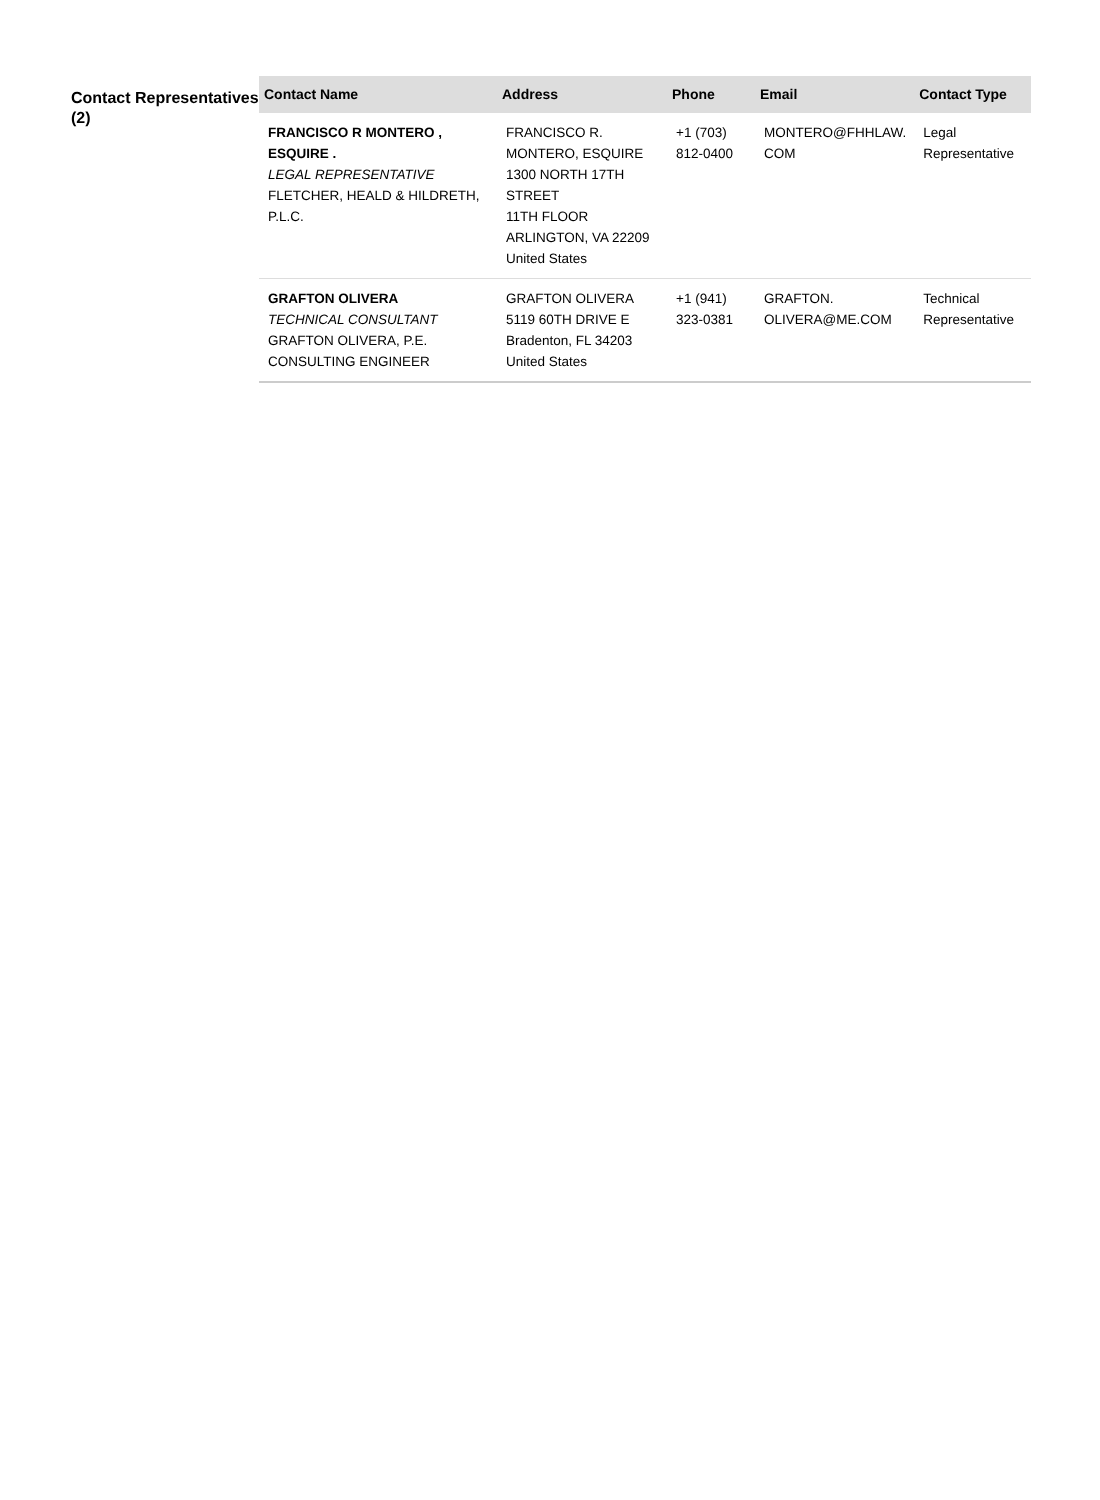Contact Representatives (2)
| Contact Name | Address | Phone | Email | Contact Type |
| --- | --- | --- | --- | --- |
| FRANCISCO R MONTERO , ESQUIRE . LEGAL REPRESENTATIVE FLETCHER, HEALD & HILDRETH, P.L.C. | FRANCISCO R. MONTERO, ESQUIRE 1300 NORTH 17TH STREET 11TH FLOOR ARLINGTON, VA 22209 United States | +1 (703) 812-0400 | MONTERO@FHHLAW. COM | Legal Representative |
| GRAFTON OLIVERA TECHNICAL CONSULTANT GRAFTON OLIVERA, P.E. CONSULTING ENGINEER | GRAFTON OLIVERA 5119 60TH DRIVE E Bradenton, FL 34203 United States | +1 (941) 323-0381 | GRAFTON. OLIVERA@ME.COM | Technical Representative |